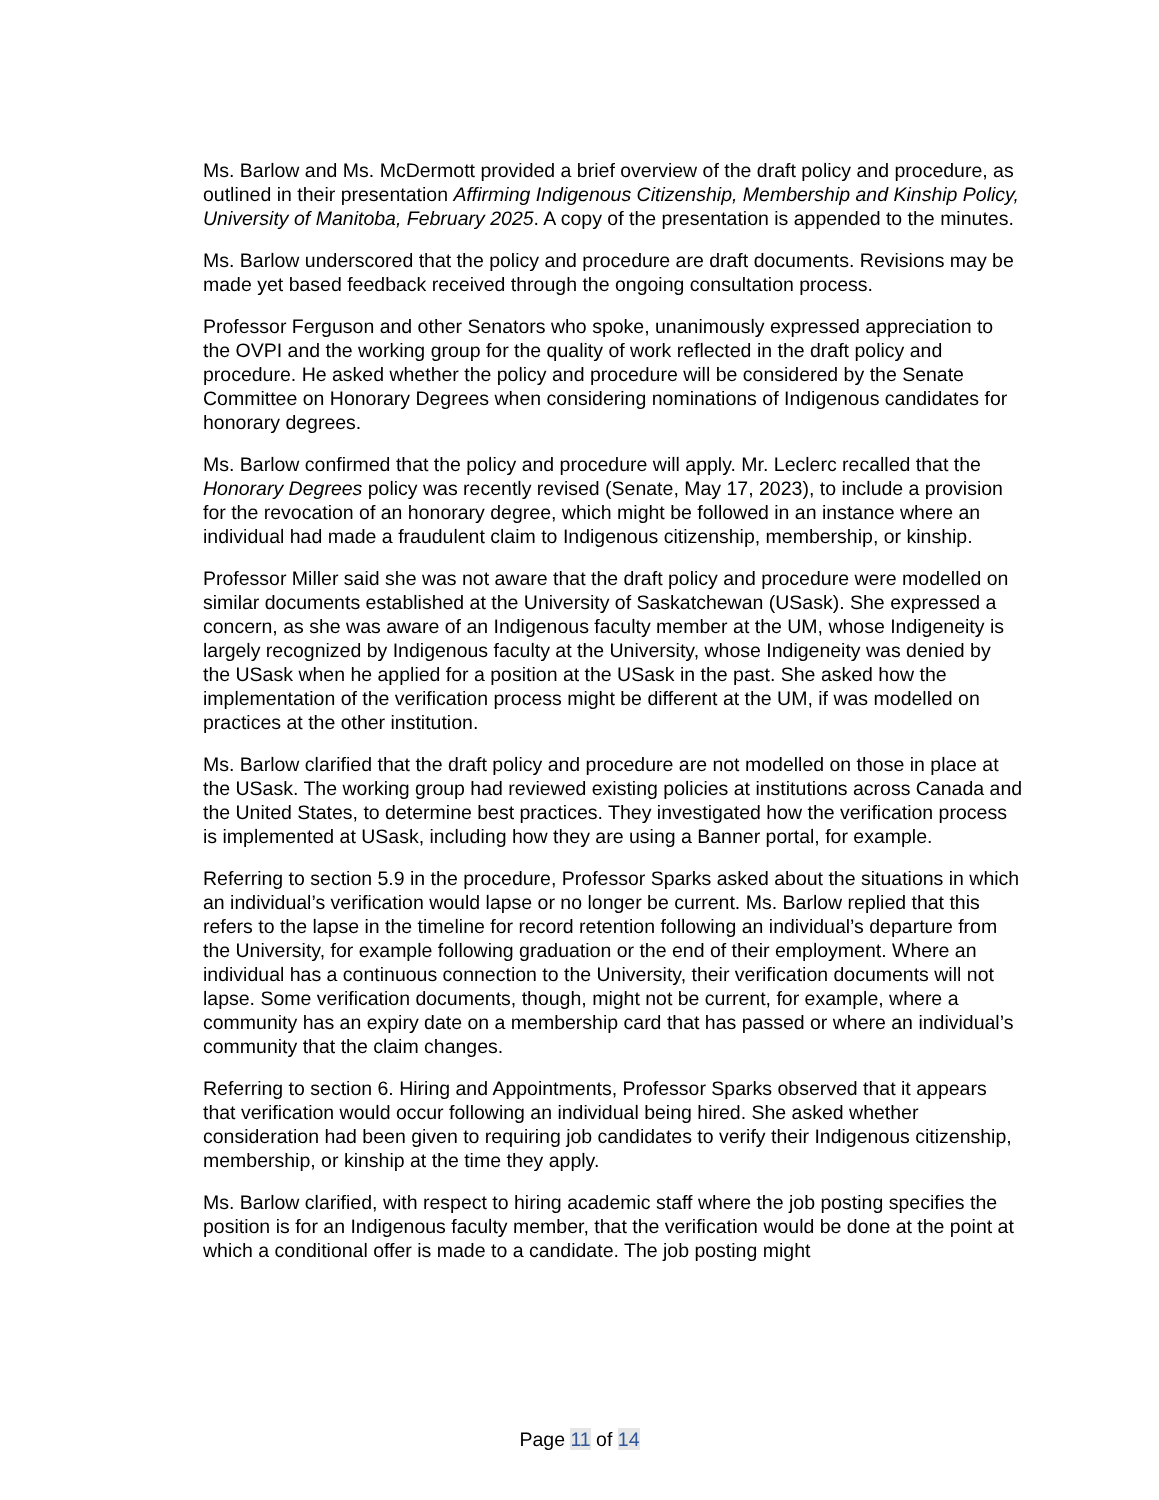Ms. Barlow and Ms. McDermott provided a brief overview of the draft policy and procedure, as outlined in their presentation Affirming Indigenous Citizenship, Membership and Kinship Policy, University of Manitoba, February 2025. A copy of the presentation is appended to the minutes.
Ms. Barlow underscored that the policy and procedure are draft documents. Revisions may be made yet based feedback received through the ongoing consultation process.
Professor Ferguson and other Senators who spoke, unanimously expressed appreciation to the OVPI and the working group for the quality of work reflected in the draft policy and procedure. He asked whether the policy and procedure will be considered by the Senate Committee on Honorary Degrees when considering nominations of Indigenous candidates for honorary degrees.
Ms. Barlow confirmed that the policy and procedure will apply. Mr. Leclerc recalled that the Honorary Degrees policy was recently revised (Senate, May 17, 2023), to include a provision for the revocation of an honorary degree, which might be followed in an instance where an individual had made a fraudulent claim to Indigenous citizenship, membership, or kinship.
Professor Miller said she was not aware that the draft policy and procedure were modelled on similar documents established at the University of Saskatchewan (USask). She expressed a concern, as she was aware of an Indigenous faculty member at the UM, whose Indigeneity is largely recognized by Indigenous faculty at the University, whose Indigeneity was denied by the USask when he applied for a position at the USask in the past. She asked how the implementation of the verification process might be different at the UM, if was modelled on practices at the other institution.
Ms. Barlow clarified that the draft policy and procedure are not modelled on those in place at the USask. The working group had reviewed existing policies at institutions across Canada and the United States, to determine best practices. They investigated how the verification process is implemented at USask, including how they are using a Banner portal, for example.
Referring to section 5.9 in the procedure, Professor Sparks asked about the situations in which an individual’s verification would lapse or no longer be current. Ms. Barlow replied that this refers to the lapse in the timeline for record retention following an individual’s departure from the University, for example following graduation or the end of their employment. Where an individual has a continuous connection to the University, their verification documents will not lapse. Some verification documents, though, might not be current, for example, where a community has an expiry date on a membership card that has passed or where an individual’s community that the claim changes.
Referring to section 6. Hiring and Appointments, Professor Sparks observed that it appears that verification would occur following an individual being hired. She asked whether consideration had been given to requiring job candidates to verify their Indigenous citizenship, membership, or kinship at the time they apply.
Ms. Barlow clarified, with respect to hiring academic staff where the job posting specifies the position is for an Indigenous faculty member, that the verification would be done at the point at which a conditional offer is made to a candidate. The job posting might
Page 11 of 14